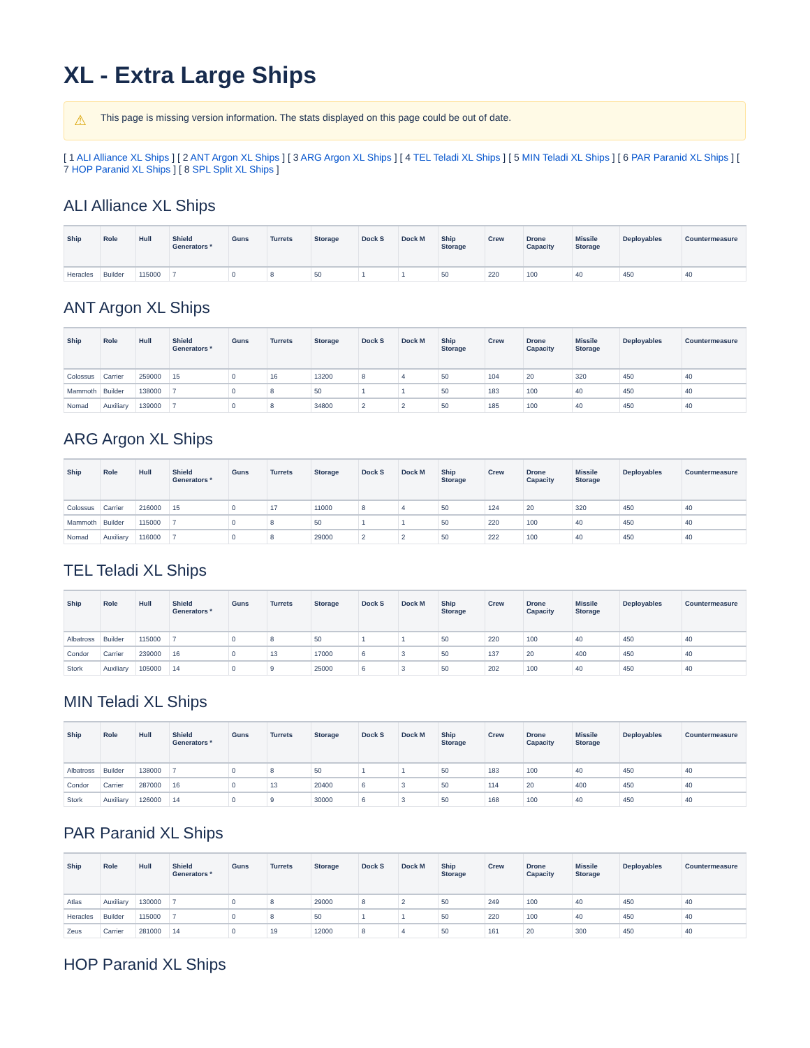XL - Extra Large Ships
⚠ This page is missing version information. The stats displayed on this page could be out of date.
[ 1 ALI Alliance XL Ships ] [ 2 ANT Argon XL Ships ] [ 3 ARG Argon XL Ships ] [ 4 TEL Teladi XL Ships ] [ 5 MIN Teladi XL Ships ] [ 6 PAR Paranid XL Ships ] [ 7 HOP Paranid XL Ships ] [ 8 SPL Split XL Ships ]
ALI Alliance XL Ships
| Ship | Role | Hull | Shield Generators * | Guns | Turrets | Storage | Dock S | Dock M | Ship Storage | Crew | Drone Capacity | Missile Storage | Deployables | Countermeasure |
| --- | --- | --- | --- | --- | --- | --- | --- | --- | --- | --- | --- | --- | --- | --- |
| Heracles | Builder | 115000 | 7 | 0 | 8 | 50 | 1 | 1 | 50 | 220 | 100 | 40 | 450 | 40 |
ANT Argon XL Ships
| Ship | Role | Hull | Shield Generators * | Guns | Turrets | Storage | Dock S | Dock M | Ship Storage | Crew | Drone Capacity | Missile Storage | Deployables | Countermeasure |
| --- | --- | --- | --- | --- | --- | --- | --- | --- | --- | --- | --- | --- | --- | --- |
| Colossus | Carrier | 259000 | 15 | 0 | 16 | 13200 | 8 | 4 | 50 | 104 | 20 | 320 | 450 | 40 |
| Mammoth | Builder | 138000 | 7 | 0 | 8 | 50 | 1 | 1 | 50 | 183 | 100 | 40 | 450 | 40 |
| Nomad | Auxiliary | 139000 | 7 | 0 | 8 | 34800 | 2 | 2 | 50 | 185 | 100 | 40 | 450 | 40 |
ARG Argon XL Ships
| Ship | Role | Hull | Shield Generators * | Guns | Turrets | Storage | Dock S | Dock M | Ship Storage | Crew | Drone Capacity | Missile Storage | Deployables | Countermeasure |
| --- | --- | --- | --- | --- | --- | --- | --- | --- | --- | --- | --- | --- | --- | --- |
| Colossus | Carrier | 216000 | 15 | 0 | 17 | 11000 | 8 | 4 | 50 | 124 | 20 | 320 | 450 | 40 |
| Mammoth | Builder | 115000 | 7 | 0 | 8 | 50 | 1 | 1 | 50 | 220 | 100 | 40 | 450 | 40 |
| Nomad | Auxiliary | 116000 | 7 | 0 | 8 | 29000 | 2 | 2 | 50 | 222 | 100 | 40 | 450 | 40 |
TEL Teladi XL Ships
| Ship | Role | Hull | Shield Generators * | Guns | Turrets | Storage | Dock S | Dock M | Ship Storage | Crew | Drone Capacity | Missile Storage | Deployables | Countermeasure |
| --- | --- | --- | --- | --- | --- | --- | --- | --- | --- | --- | --- | --- | --- | --- |
| Albatross | Builder | 115000 | 7 | 0 | 8 | 50 | 1 | 1 | 50 | 220 | 100 | 40 | 450 | 40 |
| Condor | Carrier | 239000 | 16 | 0 | 13 | 17000 | 6 | 3 | 50 | 137 | 20 | 400 | 450 | 40 |
| Stork | Auxiliary | 105000 | 14 | 0 | 9 | 25000 | 6 | 3 | 50 | 202 | 100 | 40 | 450 | 40 |
MIN Teladi XL Ships
| Ship | Role | Hull | Shield Generators * | Guns | Turrets | Storage | Dock S | Dock M | Ship Storage | Crew | Drone Capacity | Missile Storage | Deployables | Countermeasure |
| --- | --- | --- | --- | --- | --- | --- | --- | --- | --- | --- | --- | --- | --- | --- |
| Albatross | Builder | 138000 | 7 | 0 | 8 | 50 | 1 | 1 | 50 | 183 | 100 | 40 | 450 | 40 |
| Condor | Carrier | 287000 | 16 | 0 | 13 | 20400 | 6 | 3 | 50 | 114 | 20 | 400 | 450 | 40 |
| Stork | Auxiliary | 126000 | 14 | 0 | 9 | 30000 | 6 | 3 | 50 | 168 | 100 | 40 | 450 | 40 |
PAR Paranid XL Ships
| Ship | Role | Hull | Shield Generators * | Guns | Turrets | Storage | Dock S | Dock M | Ship Storage | Crew | Drone Capacity | Missile Storage | Deployables | Countermeasure |
| --- | --- | --- | --- | --- | --- | --- | --- | --- | --- | --- | --- | --- | --- | --- |
| Atlas | Auxiliary | 130000 | 7 | 0 | 8 | 29000 | 8 | 2 | 50 | 249 | 100 | 40 | 450 | 40 |
| Heracles | Builder | 115000 | 7 | 0 | 8 | 50 | 1 | 1 | 50 | 220 | 100 | 40 | 450 | 40 |
| Zeus | Carrier | 281000 | 14 | 0 | 19 | 12000 | 8 | 4 | 50 | 161 | 20 | 300 | 450 | 40 |
HOP Paranid XL Ships